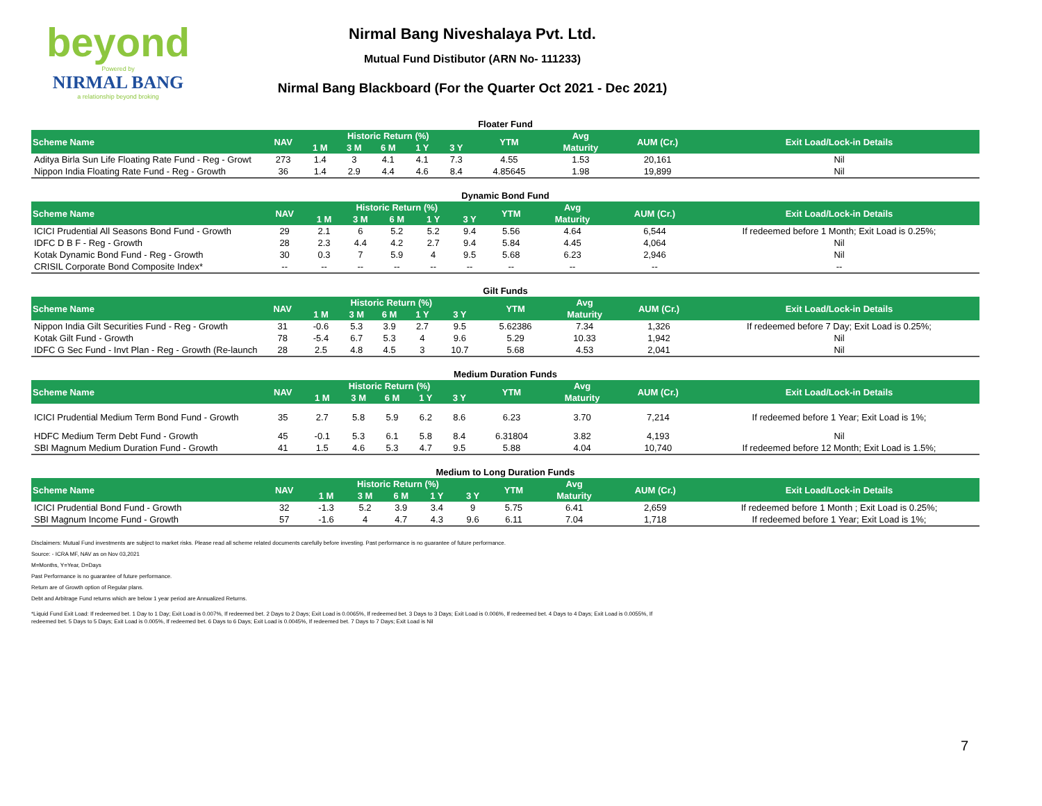beyond
Powered by
NIRMAL BANG
a relationship beyond broking
Nirmal Bang Niveshalaya Pvt. Ltd.
Mutual Fund Distibutor (ARN No- 111233)
Nirmal Bang Blackboard (For the Quarter Oct 2021 - Dec 2021)
| Floater Fund | | | | | | | | | | |
| Scheme Name | NAV | Historic Return (%) | | | | | YTM | Avg | AUM (Cr.) | Exit Load/Lock-in Details |
| | | 1 M | 3 M | 6 M | 1 Y | 3 Y | | Maturity | | |
| Aditya Birla Sun Life Floating Rate Fund - Reg - Growt | 273 | 1.4 | 3 | 4.1 | 4.1 | 7.3 | 4.55 | 1.53 | 20,161 | Nil |
| Nippon India Floating Rate Fund - Reg - Growth | 36 | 1.4 | 2.9 | 4.4 | 4.6 | 8.4 | 4.85645 | 1.98 | 19,899 | Nil |
| Dynamic Bond Fund | | | | | | | | | | |
| Scheme Name | NAV | Historic Return (%) | | | | | YTM | Avg | AUM (Cr.) | Exit Load/Lock-in Details |
| | | 1 M | 3 M | 6 M | 1 Y | 3 Y | | Maturity | | |
| ICICI Prudential All Seasons Bond Fund - Growth | 29 | 2.1 | 6 | 5.2 | 5.2 | 9.4 | 5.56 | 4.64 | 6,544 | If redeemed before 1 Month; Exit Load is 0.25%; |
| IDFC D B F - Reg - Growth | 28 | 2.3 | 4.4 | 4.2 | 2.7 | 9.4 | 5.84 | 4.45 | 4,064 | Nil |
| Kotak Dynamic Bond Fund - Reg - Growth | 30 | 0.3 | 7 | 5.9 | 4 | 9.5 | 5.68 | 6.23 | 2,946 | Nil |
| CRISIL Corporate Bond Composite Index* | -- | -- | -- | -- | -- | -- | -- | -- | -- | -- |
| Gilt Funds | | | | | | | | | | |
| Scheme Name | NAV | Historic Return (%) | | | | | YTM | Avg | AUM (Cr.) | Exit Load/Lock-in Details |
| | | 1 M | 3 M | 6 M | 1 Y | 3 Y | | Maturity | | |
| Nippon India Gilt Securities Fund - Reg - Growth | 31 | -0.6 | 5.3 | 3.9 | 2.7 | 9.5 | 5.62386 | 7.34 | 1,326 | If redeemed before 7 Day; Exit Load is 0.25%; |
| Kotak Gilt Fund - Growth | 78 | -5.4 | 6.7 | 5.3 | 4 | 9.6 | 5.29 | 10.33 | 1,942 | Nil |
| IDFC G Sec Fund - Invt Plan - Reg - Growth (Re-launch | 28 | 2.5 | 4.8 | 4.5 | 3 | 10.7 | 5.68 | 4.53 | 2,041 | Nil |
| Medium Duration Funds | | | | | | | | | | |
| Scheme Name | NAV | Historic Return (%) | | | | | YTM | Avg | AUM (Cr.) | Exit Load/Lock-in Details |
| | | 1 M | 3 M | 6 M | 1 Y | 3 Y | | Maturity | | |
| ICICI Prudential Medium Term Bond Fund - Growth | 35 | 2.7 | 5.8 | 5.9 | 6.2 | 8.6 | 6.23 | 3.70 | 7,214 | If redeemed before 1 Year; Exit Load is 1%; |
| HDFC Medium Term Debt Fund - Growth | 45 | -0.1 | 5.3 | 6.1 | 5.8 | 8.4 | 6.31804 | 3.82 | 4,193 | Nil |
| SBI Magnum Medium Duration Fund - Growth | 41 | 1.5 | 4.6 | 5.3 | 4.7 | 9.5 | 5.88 | 4.04 | 10,740 | If redeemed before 12 Month; Exit Load is 1.5%; |
| Medium to Long Duration Funds | | | | | | | | | | |
| Scheme Name | NAV | Historic Return (%) | | | | | YTM | Avg | AUM (Cr.) | Exit Load/Lock-in Details |
| | | 1 M | 3 M | 6 M | 1 Y | 3 Y | | Maturity | | |
| ICICI Prudential Bond Fund - Growth | 32 | -1.3 | 5.2 | 3.9 | 3.4 | 9 | 5.75 | 6.41 | 2,659 | If redeemed before 1 Month ; Exit Load is 0.25%; |
| SBI Magnum Income Fund - Growth | 57 | -1.6 | 4 | 4.7 | 4.3 | 9.6 | 6.11 | 7.04 | 1,718 | If redeemed before 1 Year; Exit Load is 1%; |
Disclaimers: Mutual Fund investments are subject to market risks. Please read all scheme related documents carefully before investing. Past performance is no guarantee of future performance.
Source: - ICRA MF, NAV as on Nov 03,2021
M=Months, Y=Year, D=Days
Past Performance is no guarantee of future performance.
Return are of Growth option of Regular plans.
Debt and Arbitrage Fund returns which are below 1 year period are Annualized Returns.
*Liquid Fund Exit Load: If redeemed bet. 1 Day to 1 Day; Exit Load is 0.007%, If redeemed bet. 2 Days to 2 Days; Exit Load is 0.0065%, If redeemed bet. 3 Days to 3 Days; Exit Load is 0.006%, If redeemed bet. 4 Days to 4 Days; Exit Load is 0.0055%, If
redeemed bet. 5 Days to 5 Days; Exit Load is 0.005%, If redeemed bet. 6 Days to 6 Days; Exit Load is 0.0045%, If redeemed bet. 7 Days to 7 Days; Exit Load is Nil
7